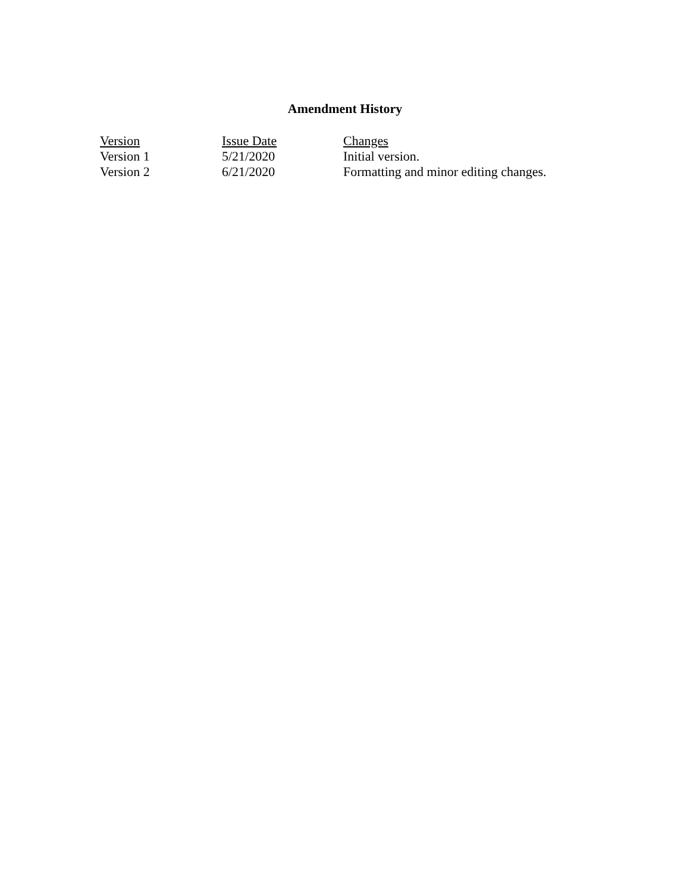Amendment History
| Version | Issue Date | Changes |
| --- | --- | --- |
| Version 1 | 5/21/2020 | Initial version. |
| Version 2 | 6/21/2020 | Formatting and minor editing changes. |